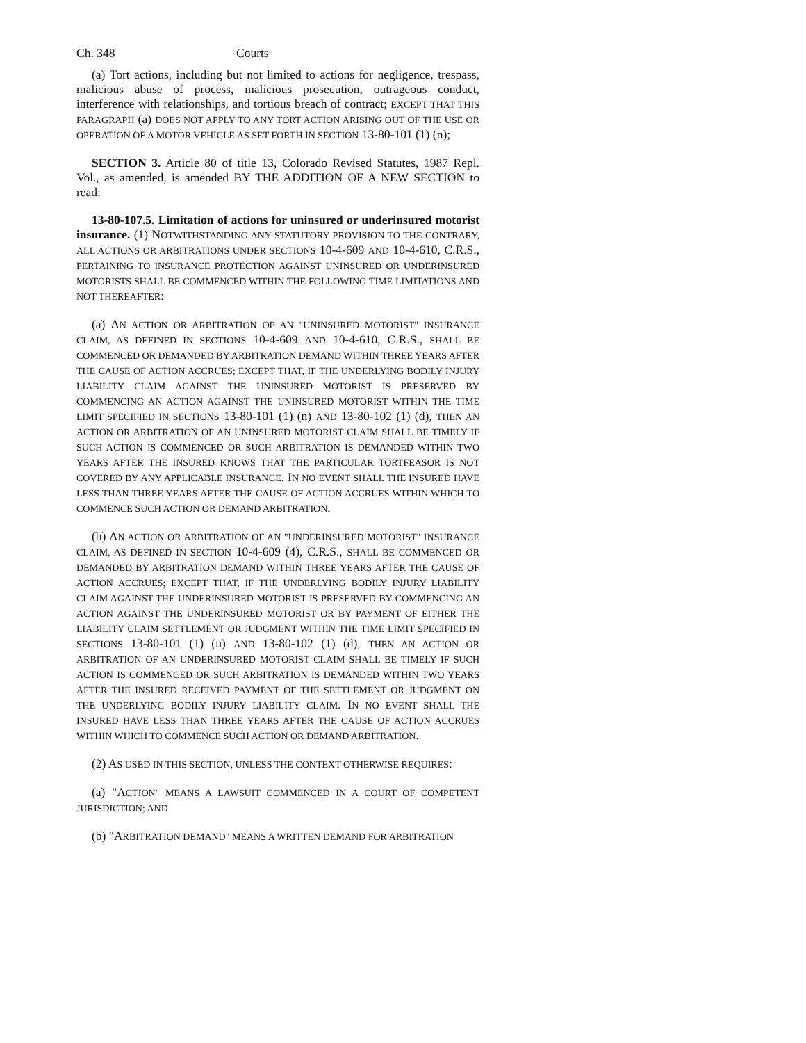Ch. 348 Courts
(a) Tort actions, including but not limited to actions for negligence, trespass, malicious abuse of process, malicious prosecution, outrageous conduct, interference with relationships, and tortious breach of contract; EXCEPT THAT THIS PARAGRAPH (a) DOES NOT APPLY TO ANY TORT ACTION ARISING OUT OF THE USE OR OPERATION OF A MOTOR VEHICLE AS SET FORTH IN SECTION 13-80-101 (1) (n);
SECTION 3. Article 80 of title 13, Colorado Revised Statutes, 1987 Repl. Vol., as amended, is amended BY THE ADDITION OF A NEW SECTION to read:
13-80-107.5. Limitation of actions for uninsured or underinsured motorist insurance. (1) NOTWITHSTANDING ANY STATUTORY PROVISION TO THE CONTRARY, ALL ACTIONS OR ARBITRATIONS UNDER SECTIONS 10-4-609 AND 10-4-610, C.R.S., PERTAINING TO INSURANCE PROTECTION AGAINST UNINSURED OR UNDERINSURED MOTORISTS SHALL BE COMMENCED WITHIN THE FOLLOWING TIME LIMITATIONS AND NOT THEREAFTER:
(a) AN ACTION OR ARBITRATION OF AN "UNINSURED MOTORIST" INSURANCE CLAIM, AS DEFINED IN SECTIONS 10-4-609 AND 10-4-610, C.R.S., SHALL BE COMMENCED OR DEMANDED BY ARBITRATION DEMAND WITHIN THREE YEARS AFTER THE CAUSE OF ACTION ACCRUES; EXCEPT THAT, IF THE UNDERLYING BODILY INJURY LIABILITY CLAIM AGAINST THE UNINSURED MOTORIST IS PRESERVED BY COMMENCING AN ACTION AGAINST THE UNINSURED MOTORIST WITHIN THE TIME LIMIT SPECIFIED IN SECTIONS 13-80-101 (1) (n) AND 13-80-102 (1) (d), THEN AN ACTION OR ARBITRATION OF AN UNINSURED MOTORIST CLAIM SHALL BE TIMELY IF SUCH ACTION IS COMMENCED OR SUCH ARBITRATION IS DEMANDED WITHIN TWO YEARS AFTER THE INSURED KNOWS THAT THE PARTICULAR TORTFEASOR IS NOT COVERED BY ANY APPLICABLE INSURANCE. IN NO EVENT SHALL THE INSURED HAVE LESS THAN THREE YEARS AFTER THE CAUSE OF ACTION ACCRUES WITHIN WHICH TO COMMENCE SUCH ACTION OR DEMAND ARBITRATION.
(b) AN ACTION OR ARBITRATION OF AN "UNDERINSURED MOTORIST" INSURANCE CLAIM, AS DEFINED IN SECTION 10-4-609 (4), C.R.S., SHALL BE COMMENCED OR DEMANDED BY ARBITRATION DEMAND WITHIN THREE YEARS AFTER THE CAUSE OF ACTION ACCRUES; EXCEPT THAT, IF THE UNDERLYING BODILY INJURY LIABILITY CLAIM AGAINST THE UNDERINSURED MOTORIST IS PRESERVED BY COMMENCING AN ACTION AGAINST THE UNDERINSURED MOTORIST OR BY PAYMENT OF EITHER THE LIABILITY CLAIM SETTLEMENT OR JUDGMENT WITHIN THE TIME LIMIT SPECIFIED IN SECTIONS 13-80-101 (1) (n) AND 13-80-102 (1) (d), THEN AN ACTION OR ARBITRATION OF AN UNDERINSURED MOTORIST CLAIM SHALL BE TIMELY IF SUCH ACTION IS COMMENCED OR SUCH ARBITRATION IS DEMANDED WITHIN TWO YEARS AFTER THE INSURED RECEIVED PAYMENT OF THE SETTLEMENT OR JUDGMENT ON THE UNDERLYING BODILY INJURY LIABILITY CLAIM. IN NO EVENT SHALL THE INSURED HAVE LESS THAN THREE YEARS AFTER THE CAUSE OF ACTION ACCRUES WITHIN WHICH TO COMMENCE SUCH ACTION OR DEMAND ARBITRATION.
(2) AS USED IN THIS SECTION, UNLESS THE CONTEXT OTHERWISE REQUIRES:
(a) "ACTION" MEANS A LAWSUIT COMMENCED IN A COURT OF COMPETENT JURISDICTION; AND
(b) "ARBITRATION DEMAND" MEANS A WRITTEN DEMAND FOR ARBITRATION